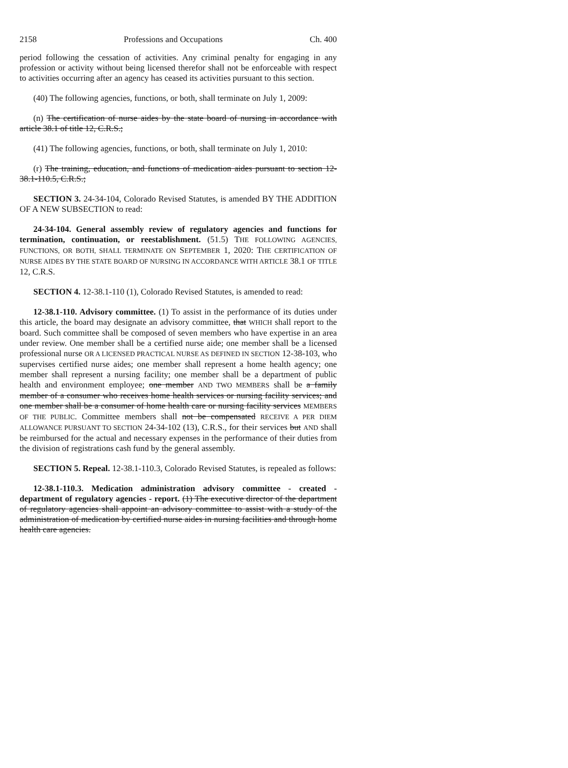2158 Professions and Occupations Ch. 400
period following the cessation of activities. Any criminal penalty for engaging in any profession or activity without being licensed therefor shall not be enforceable with respect to activities occurring after an agency has ceased its activities pursuant to this section.
(40) The following agencies, functions, or both, shall terminate on July 1, 2009:
(n) The certification of nurse aides by the state board of nursing in accordance with article 38.1 of title 12, C.R.S.;
(41) The following agencies, functions, or both, shall terminate on July 1, 2010:
(r) The training, education, and functions of medication aides pursuant to section 12-38.1-110.5, C.R.S.;
SECTION 3. 24-34-104, Colorado Revised Statutes, is amended BY THE ADDITION OF A NEW SUBSECTION to read:
24-34-104. General assembly review of regulatory agencies and functions for termination, continuation, or reestablishment. (51.5) THE FOLLOWING AGENCIES, FUNCTIONS, OR BOTH, SHALL TERMINATE ON SEPTEMBER 1, 2020: THE CERTIFICATION OF NURSE AIDES BY THE STATE BOARD OF NURSING IN ACCORDANCE WITH ARTICLE 38.1 OF TITLE 12, C.R.S.
SECTION 4. 12-38.1-110 (1), Colorado Revised Statutes, is amended to read:
12-38.1-110. Advisory committee. (1) To assist in the performance of its duties under this article, the board may designate an advisory committee, that WHICH shall report to the board. Such committee shall be composed of seven members who have expertise in an area under review. One member shall be a certified nurse aide; one member shall be a licensed professional nurse OR A LICENSED PRACTICAL NURSE AS DEFINED IN SECTION 12-38-103, who supervises certified nurse aides; one member shall represent a home health agency; one member shall represent a nursing facility; one member shall be a department of public health and environment employee; one member AND TWO MEMBERS shall be a family member of a consumer who receives home health services or nursing facility services; and one member shall be a consumer of home health care or nursing facility services MEMBERS OF THE PUBLIC. Committee members shall not be compensated RECEIVE A PER DIEM ALLOWANCE PURSUANT TO SECTION 24-34-102 (13), C.R.S., for their services but AND shall be reimbursed for the actual and necessary expenses in the performance of their duties from the division of registrations cash fund by the general assembly.
SECTION 5. Repeal. 12-38.1-110.3, Colorado Revised Statutes, is repealed as follows:
12-38.1-110.3. Medication administration advisory committee - created - department of regulatory agencies - report. (1) The executive director of the department of regulatory agencies shall appoint an advisory committee to assist with a study of the administration of medication by certified nurse aides in nursing facilities and through home health care agencies.